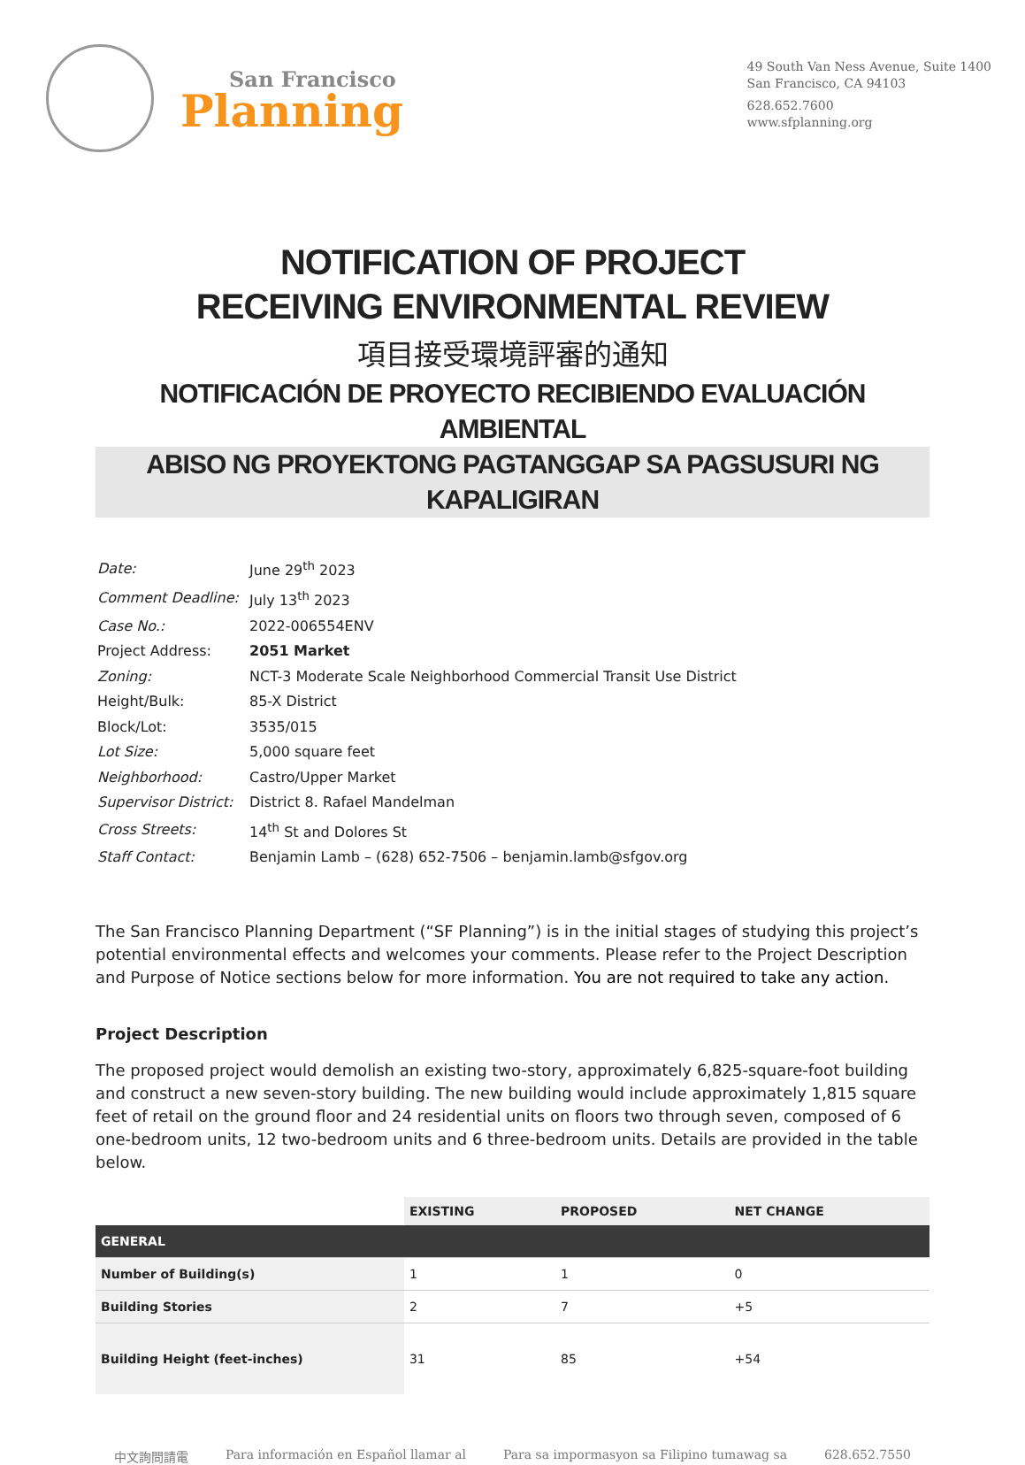San Francisco
Planning
49 South Van Ness Avenue, Suite 1400
San Francisco, CA 94103
628.652.7600
www.sfplanning.org
NOTIFICATION OF PROJECT
RECEIVING ENVIRONMENTAL REVIEW
項目接受環境評審的通知
NOTIFICACIÓN DE PROYECTO RECIBIENDO EVALUACIÓN AMBIENTAL
ABISO NG PROYEKTONG PAGTANGGAP SA PAGSUSURI NG KAPALIGIRAN
| Date: | June 29<sup>th</sup> 2023 |
| Comment Deadline: | July 13<sup>th</sup> 2023 |
| Case No.: | 2022-006554ENV |
| Project Address: | 2051 Market |
| Zoning: | NCT-3 Moderate Scale Neighborhood Commercial Transit Use District |
| Height/Bulk: | 85-X District |
| Block/Lot: | 3535/015 |
| Lot Size: | 5,000 square feet |
| Neighborhood: | Castro/Upper Market |
| Supervisor District: | District 8. Rafael Mandelman |
| Cross Streets: | 14<sup>th</sup> St and Dolores St |
| Staff Contact: | Benjamin Lamb – (628) 652-7506 – benjamin.lamb@sfgov.org |
The San Francisco Planning Department (“SF Planning”) is in the initial stages of studying this project’s potential environmental effects and welcomes your comments. Please refer to the Project Description and Purpose of Notice sections below for more information. You are not required to take any action.
Project Description
The proposed project would demolish an existing two-story, approximately 6,825-square-foot building and construct a new seven-story building. The new building would include approximately 1,815 square feet of retail on the ground floor and 24 residential units on floors two through seven, composed of 6 one-bedroom units, 12 two-bedroom units and 6 three-bedroom units. Details are provided in the table below.
| | EXISTING | PROPOSED | NET CHANGE |
| --- | --- | --- | --- |
| GENERAL | | | |
| Number of Building(s) | 1 | 1 | 0 |
| Building Stories | 2 | 7 | +5 |
| Building Height (feet-inches) | 31 | 85 | +54 |
中文詢問請電 Para información en Español llamar al Para sa impormasyon sa Filipino tumawag sa 628.652.7550